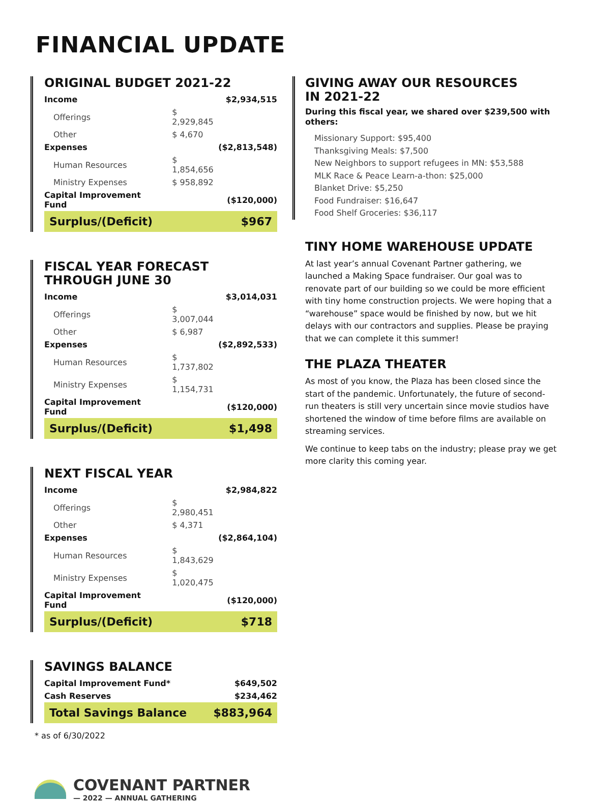FINANCIAL UPDATE
ORIGINAL BUDGET 2021-22
| Income | | $2,934,515 |
| Offerings | $ 2,929,845 | |
| Other | $ 4,670 | |
| Expenses | | ($2,813,548) |
| Human Resources | $ 1,854,656 | |
| Ministry Expenses | $ 958,892 | |
| Capital Improvement Fund | | ($120,000) |
| Surplus/(Deficit) | | $967 |
FISCAL YEAR FORECAST
THROUGH JUNE 30
| Income | | $3,014,031 |
| Offerings | $ 3,007,044 | |
| Other | $ 6,987 | |
| Expenses | | ($2,892,533) |
| Human Resources | $ 1,737,802 | |
| Ministry Expenses | $ 1,154,731 | |
| Capital Improvement Fund | | ($120,000) |
| Surplus/(Deficit) | | $1,498 |
NEXT FISCAL YEAR
| Income | | $2,984,822 |
| Offerings | $ 2,980,451 | |
| Other | $ 4,371 | |
| Expenses | | ($2,864,104) |
| Human Resources | $ 1,843,629 | |
| Ministry Expenses | $ 1,020,475 | |
| Capital Improvement Fund | | ($120,000) |
| Surplus/(Deficit) | | $718 |
SAVINGS BALANCE
| Capital Improvement Fund* | $649,502 |
| Cash Reserves | $234,462 |
| Total Savings Balance | $883,964 |
* as of 6/30/2022
COVENANT PARTNER
— 2022 — ANNUAL GATHERING
GIVING AWAY OUR RESOURCES
IN 2021-22
During this fiscal year, we shared over $239,500 with others:
Missionary Support: $95,400
Thanksgiving Meals: $7,500
New Neighbors to support refugees in MN: $53,588
MLK Race & Peace Learn-a-thon: $25,000
Blanket Drive: $5,250
Food Fundraiser: $16,647
Food Shelf Groceries: $36,117
TINY HOME WAREHOUSE UPDATE
At last year’s annual Covenant Partner gathering, we launched a Making Space fundraiser. Our goal was to renovate part of our building so we could be more efficient with tiny home construction projects. We were hoping that a “warehouse” space would be finished by now, but we hit delays with our contractors and supplies. Please be praying that we can complete it this summer!
THE PLAZA THEATER
As most of you know, the Plaza has been closed since the start of the pandemic. Unfortunately, the future of second-run theaters is still very uncertain since movie studios have shortened the window of time before films are available on streaming services.
We continue to keep tabs on the industry; please pray we get more clarity this coming year.